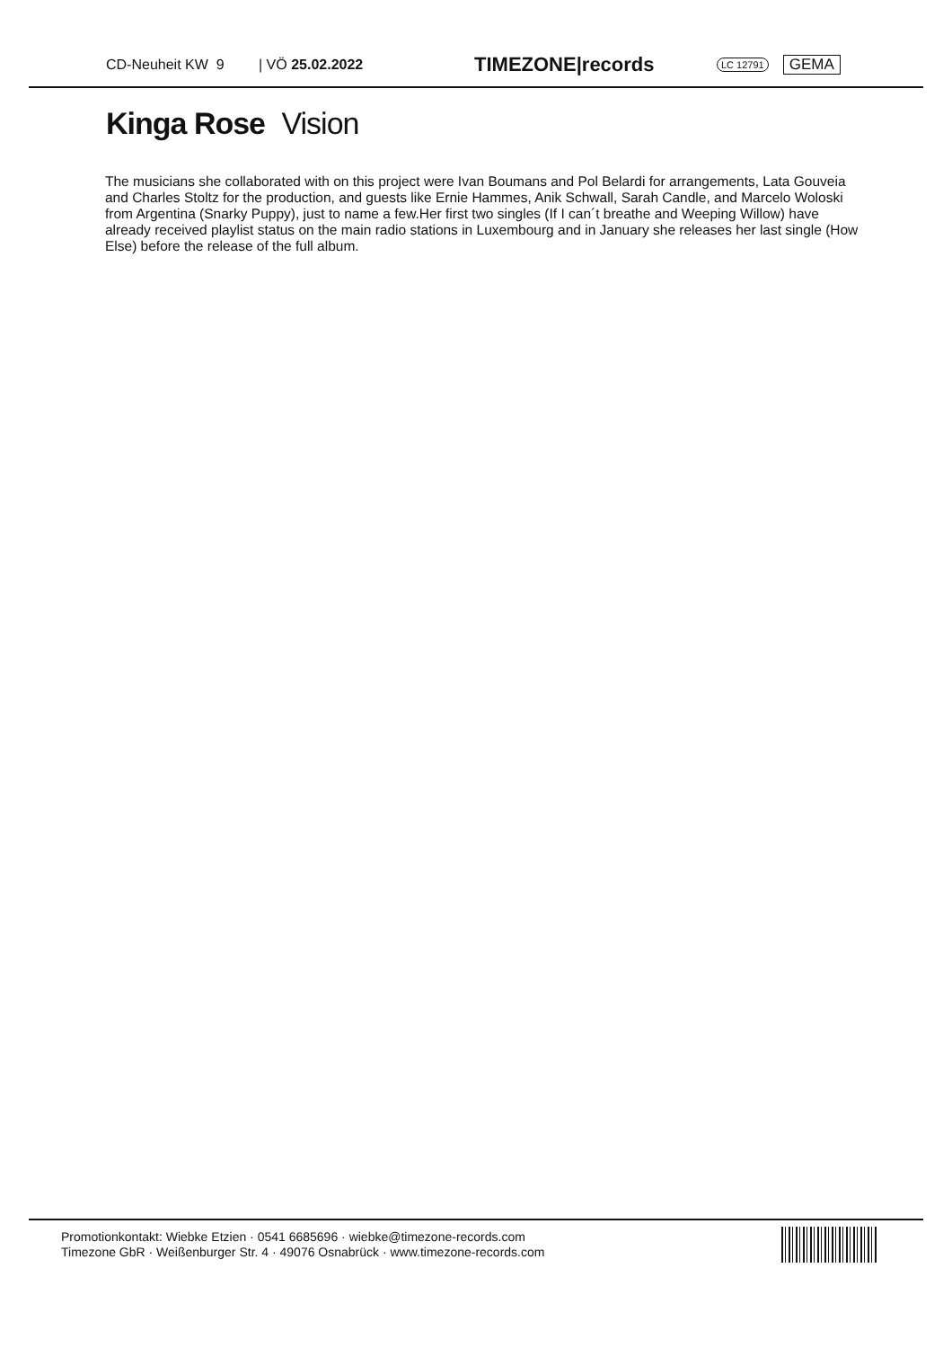CD-Neuheit KW 9 | VÖ 25.02.2022 TIMEZONE|records LC 12791 GEMA
Kinga Rose Vision
The musicians she collaborated with on this project were Ivan Boumans and Pol Belardi for arrangements, Lata Gouveia and Charles Stoltz for the production, and guests like Ernie Hammes, Anik Schwall, Sarah Candle, and Marcelo Woloski from Argentina (Snarky Puppy), just to name a few.Her first two singles (If I can´t breathe and Weeping Willow) have already received playlist status on the main radio stations in Luxembourg and in January she releases her last single (How Else) before the release of the full album.
Promotionkontakt: Wiebke Etzien · 0541 6685696 · wiebke@timezone-records.com
Timezone GbR · Weißenburger Str. 4 · 49076 Osnabrück · www.timezone-records.com